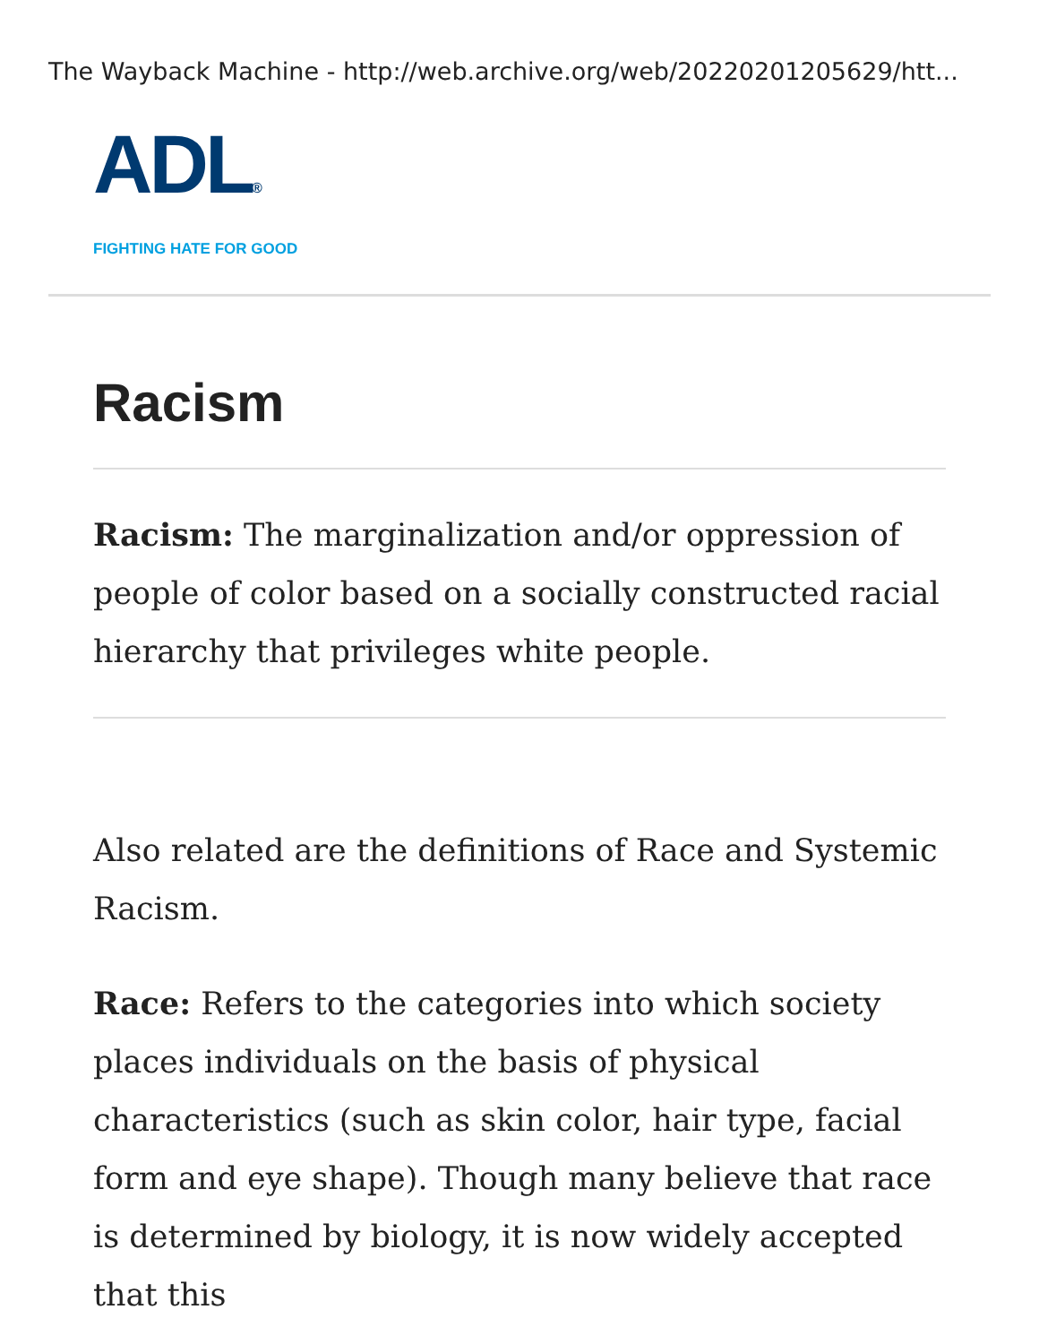The Wayback Machine - http://web.archive.org/web/20220201205629/htt...
ADL®
FIGHTING HATE FOR GOOD
Racism
Racism: The marginalization and/or oppression of people of color based on a socially constructed racial hierarchy that privileges white people.
Also related are the definitions of Race and Systemic Racism.
Race: Refers to the categories into which society places individuals on the basis of physical characteristics (such as skin color, hair type, facial form and eye shape). Though many believe that race is determined by biology, it is now widely accepted that this